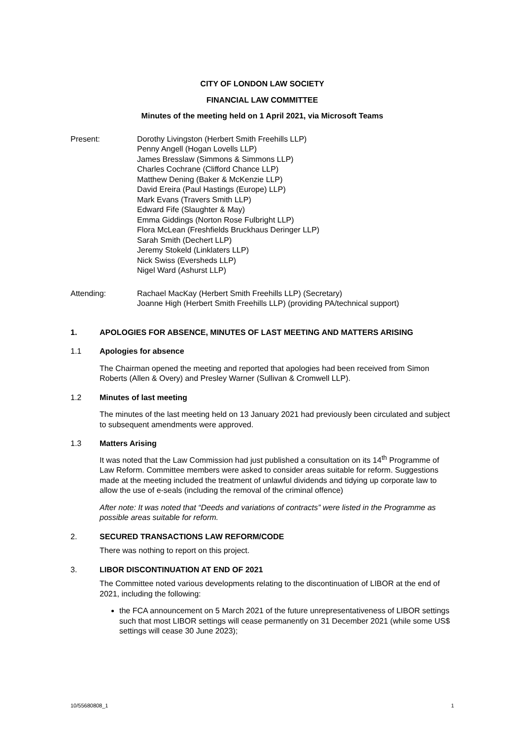CITY OF LONDON LAW SOCIETY
FINANCIAL LAW COMMITTEE
Minutes of the meeting held on 1 April 2021, via Microsoft Teams
Present: Dorothy Livingston (Herbert Smith Freehills LLP)
Penny Angell (Hogan Lovells LLP)
James Bresslaw (Simmons & Simmons LLP)
Charles Cochrane (Clifford Chance LLP)
Matthew Dening (Baker & McKenzie LLP)
David Ereira (Paul Hastings (Europe) LLP)
Mark Evans (Travers Smith LLP)
Edward Fife (Slaughter & May)
Emma Giddings (Norton Rose Fulbright LLP)
Flora McLean (Freshfields Bruckhaus Deringer LLP)
Sarah Smith (Dechert LLP)
Jeremy Stokeld (Linklaters LLP)
Nick Swiss (Eversheds LLP)
Nigel Ward (Ashurst LLP)
Attending: Rachael MacKay (Herbert Smith Freehills LLP) (Secretary)
Joanne High (Herbert Smith Freehills LLP) (providing PA/technical support)
1. APOLOGIES FOR ABSENCE, MINUTES OF LAST MEETING AND MATTERS ARISING
1.1 Apologies for absence
The Chairman opened the meeting and reported that apologies had been received from Simon Roberts (Allen & Overy) and Presley Warner (Sullivan & Cromwell LLP).
1.2 Minutes of last meeting
The minutes of the last meeting held on 13 January 2021 had previously been circulated and subject to subsequent amendments were approved.
1.3 Matters Arising
It was noted that the Law Commission had just published a consultation on its 14<sup>th</sup> Programme of Law Reform. Committee members were asked to consider areas suitable for reform. Suggestions made at the meeting included the treatment of unlawful dividends and tidying up corporate law to allow the use of e-seals (including the removal of the criminal offence)
After note: It was noted that “Deeds and variations of contracts” were listed in the Programme as possible areas suitable for reform.
2. SECURED TRANSACTIONS LAW REFORM/CODE
There was nothing to report on this project.
3. LIBOR DISCONTINUATION AT END OF 2021
The Committee noted various developments relating to the discontinuation of LIBOR at the end of 2021, including the following:
the FCA announcement on 5 March 2021 of the future unrepresentativeness of LIBOR settings such that most LIBOR settings will cease permanently on 31 December 2021 (while some US$ settings will cease 30 June 2023);
10/55680808_1 1